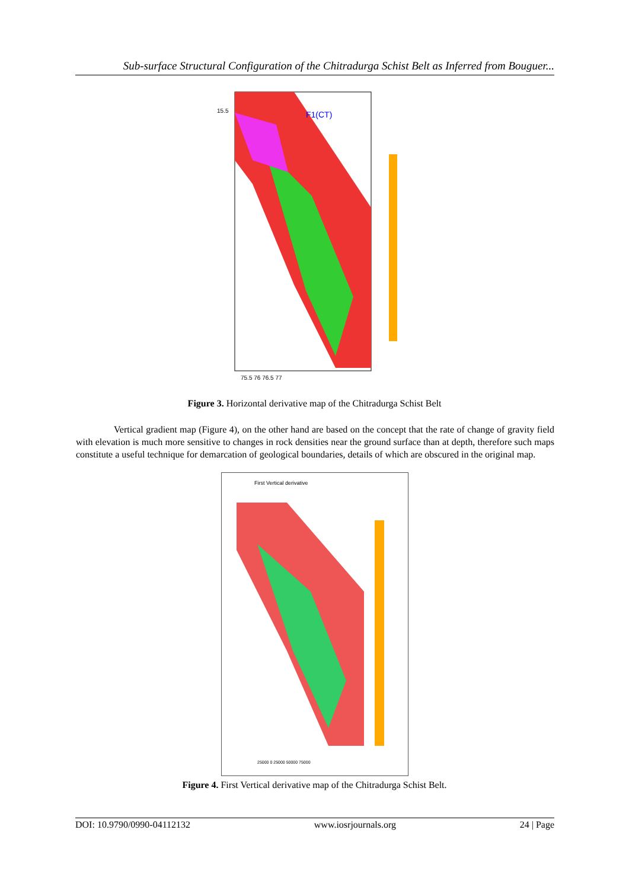Sub-surface Structural Configuration of the Chitradurga Schist Belt as Inferred from Bouguer...
F1(CT)
15.5
75.5 76 76.5 77
Figure 3. Horizontal derivative map of the Chitradurga Schist Belt
Vertical gradient map (Figure 4), on the other hand are based on the concept that the rate of change of gravity field with elevation is much more sensitive to changes in rock densities near the ground surface than at depth, therefore such maps constitute a useful technique for demarcation of geological boundaries, details of which are obscured in the original map.
First Vertical derivative
25000 0 25000 50000 75000
Figure 4. First Vertical derivative map of the Chitradurga Schist Belt.
DOI: 10.9790/0990-04112132 www.iosrjournals.org 24 | Page